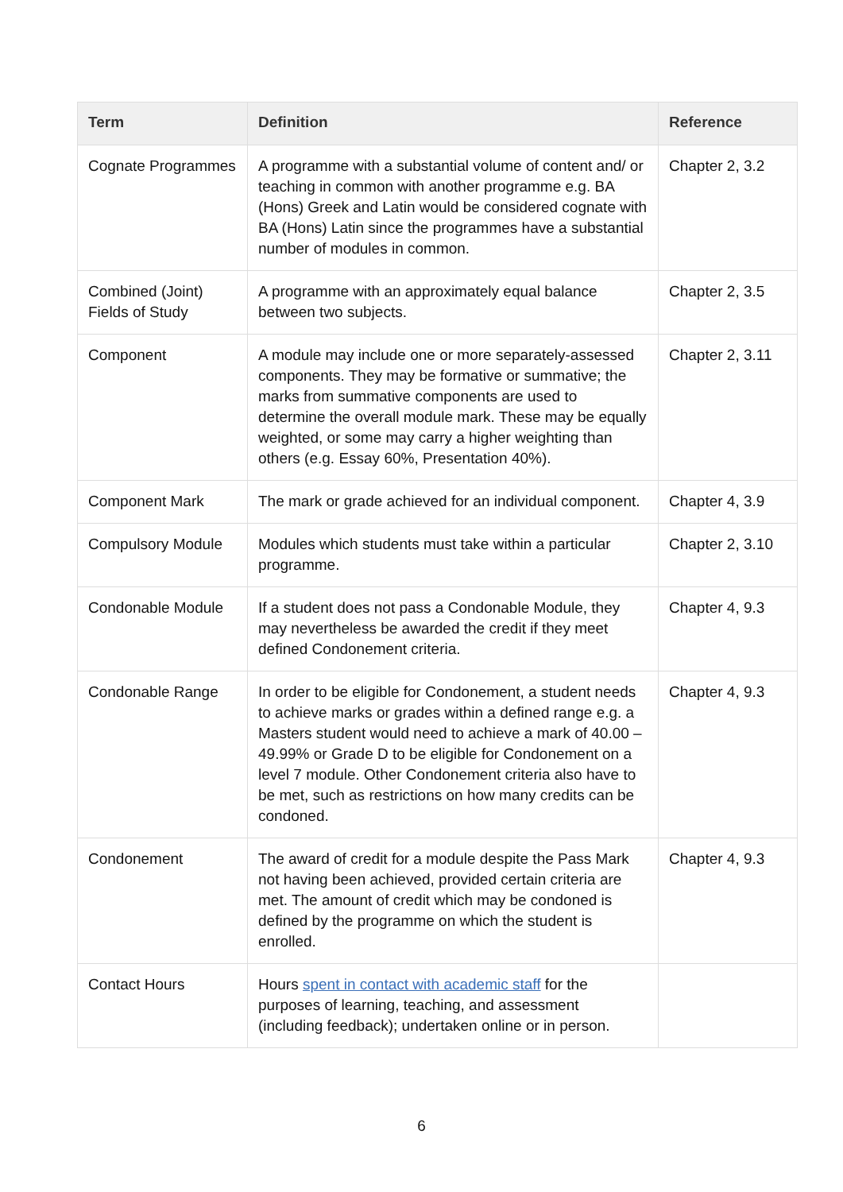| Term | Definition | Reference |
| --- | --- | --- |
| Cognate Programmes | A programme with a substantial volume of content and/ or teaching in common with another programme e.g. BA (Hons) Greek and Latin would be considered cognate with BA (Hons) Latin since the programmes have a substantial number of modules in common. | Chapter 2, 3.2 |
| Combined (Joint) Fields of Study | A programme with an approximately equal balance between two subjects. | Chapter 2, 3.5 |
| Component | A module may include one or more separately-assessed components. They may be formative or summative; the marks from summative components are used to determine the overall module mark. These may be equally weighted, or some may carry a higher weighting than others (e.g. Essay 60%, Presentation 40%). | Chapter 2, 3.11 |
| Component Mark | The mark or grade achieved for an individual component. | Chapter 4, 3.9 |
| Compulsory Module | Modules which students must take within a particular programme. | Chapter 2, 3.10 |
| Condonable Module | If a student does not pass a Condonable Module, they may nevertheless be awarded the credit if they meet defined Condonement criteria. | Chapter 4, 9.3 |
| Condonable Range | In order to be eligible for Condonement, a student needs to achieve marks or grades within a defined range e.g. a Masters student would need to achieve a mark of 40.00 – 49.99% or Grade D to be eligible for Condonement on a level 7 module. Other Condonement criteria also have to be met, such as restrictions on how many credits can be condoned. | Chapter 4, 9.3 |
| Condonement | The award of credit for a module despite the Pass Mark not having been achieved, provided certain criteria are met. The amount of credit which may be condoned is defined by the programme on which the student is enrolled. | Chapter 4, 9.3 |
| Contact Hours | Hours spent in contact with academic staff for the purposes of learning, teaching, and assessment (including feedback); undertaken online or in person. | |
6